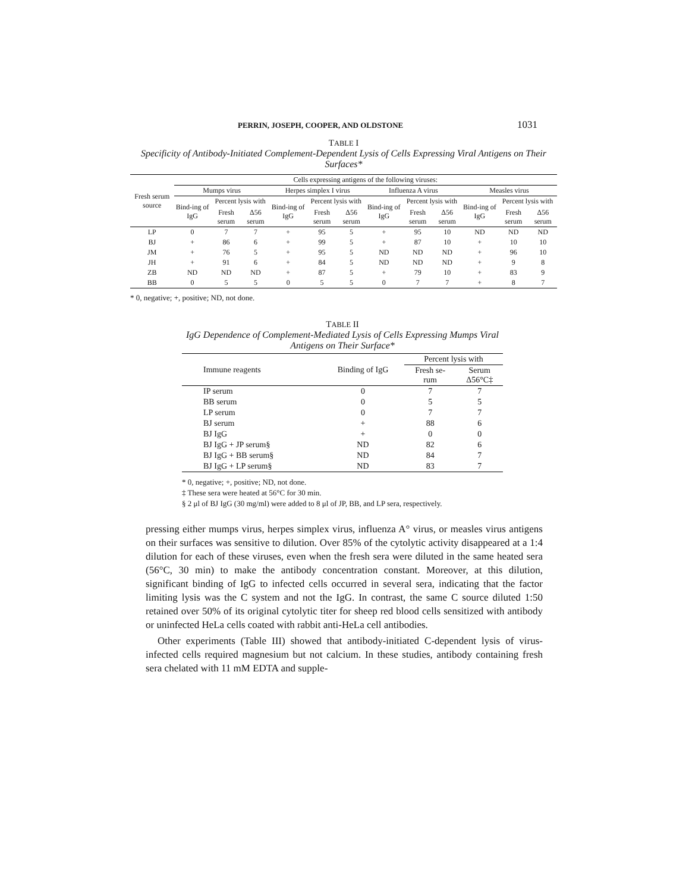PERRIN, JOSEPH, COOPER, AND OLDSTONE 1031
TABLE I
Specificity of Antibody-Initiated Complement-Dependent Lysis of Cells Expressing Viral Antigens on Their Surfaces*
| Fresh serum source | Cells expressing antigens of the following viruses: | | | | | | | | | | | |
| --- | --- | --- | --- | --- | --- | --- | --- | --- | --- | --- | --- | --- |
| | Mumps virus | | | Herpes simplex I virus | | | Influenza A virus | | | Measles virus | | |
| | Bind-ing of IgG | Percent lysis with | | Bind-ing of IgG | Percent lysis with | | Bind-ing of IgG | Percent lysis with | | Bind-ing of IgG | Percent lysis with | |
| | | Fresh serum | Δ56 serum | | Fresh serum | Δ56 serum | | Fresh serum | Δ56 serum | | Fresh serum | Δ56 serum |
| LP | 0 | 7 | 7 | + | 95 | 5 | + | 95 | 10 | ND | ND | ND |
| BJ | + | 86 | 6 | + | 99 | 5 | + | 87 | 10 | + | 10 | 10 |
| JM | + | 76 | 5 | + | 95 | 5 | ND | ND | ND | + | 96 | 10 |
| JH | + | 91 | 6 | + | 84 | 5 | ND | ND | ND | + | 9 | 8 |
| ZB | ND | ND | ND | + | 87 | 5 | + | 79 | 10 | + | 83 | 9 |
| BB | 0 | 5 | 5 | 0 | 5 | 5 | 0 | 7 | 7 | + | 8 | 7 |
* 0, negative; +, positive; ND, not done.
TABLE II
IgG Dependence of Complement-Mediated Lysis of Cells Expressing Mumps Viral Antigens on Their Surface*
| Immune reagents | Binding of IgG | Percent lysis with | |
| --- | --- | --- | --- |
| | | Fresh se- rum | Serum Δ56°C‡ |
| IP serum | 0 | 7 | 7 |
| BB serum | 0 | 5 | 5 |
| LP serum | 0 | 7 | 7 |
| BJ serum | + | 88 | 6 |
| BJ IgG | + | 0 | 0 |
| BJ IgG + JP serum§ | ND | 82 | 6 |
| BJ IgG + BB serum§ | ND | 84 | 7 |
| BJ IgG + LP serum§ | ND | 83 | 7 |
* 0, negative; +, positive; ND, not done.
‡ These sera were heated at 56°C for 30 min.
§ 2 μl of BJ IgG (30 mg/ml) were added to 8 μl of JP, BB, and LP sera, respectively.
pressing either mumps virus, herpes simplex virus, influenza A° virus, or measles virus antigens on their surfaces was sensitive to dilution. Over 85% of the cytolytic activity disappeared at a 1:4 dilution for each of these viruses, even when the fresh sera were diluted in the same heated sera (56°C, 30 min) to make the antibody concentration constant. Moreover, at this dilution, significant binding of IgG to infected cells occurred in several sera, indicating that the factor limiting lysis was the C system and not the IgG. In contrast, the same C source diluted 1:50 retained over 50% of its original cytolytic titer for sheep red blood cells sensitized with antibody or uninfected HeLa cells coated with rabbit anti-HeLa cell antibodies.
Other experiments (Table III) showed that antibody-initiated C-dependent lysis of virus-infected cells required magnesium but not calcium. In these studies, antibody containing fresh sera chelated with 11 mM EDTA and supple-